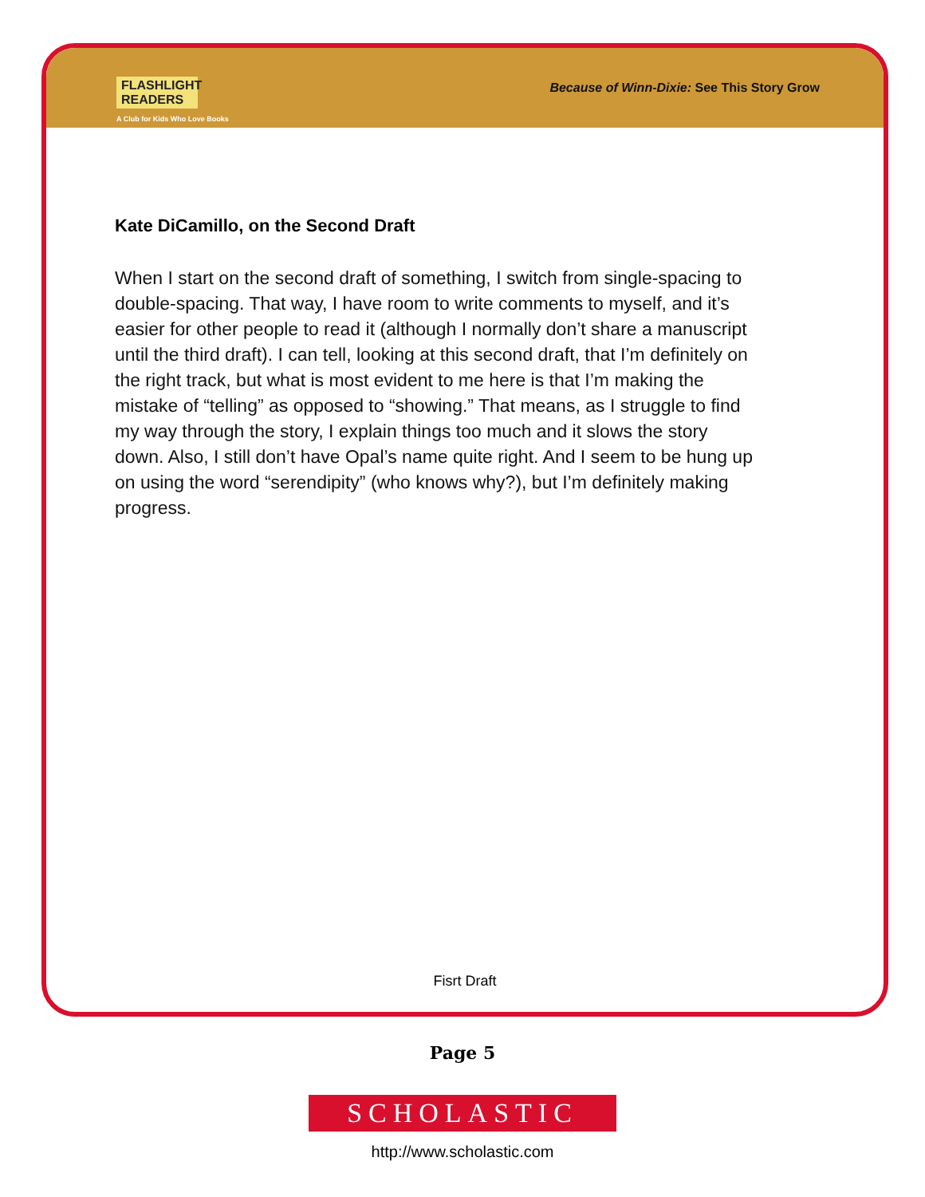FLASHLIGHT READERS
A Club for Kids Who Love Books
Because of Winn-Dixie: See This Story Grow
Kate DiCamillo, on the Second Draft
When I start on the second draft of something, I switch from single-spacing to double-spacing. That way, I have room to write comments to myself, and it’s easier for other people to read it (although I normally don’t share a manuscript until the third draft). I can tell, looking at this second draft, that I’m definitely on the right track, but what is most evident to me here is that I’m making the mistake of “telling” as opposed to “showing.” That means, as I struggle to find my way through the story, I explain things too much and it slows the story down. Also, I still don’t have Opal’s name quite right. And I seem to be hung up on using the word “serendipity” (who knows why?), but I’m definitely making progress.
Fisrt Draft
Page 5
SCHOLASTIC
http://www.scholastic.com